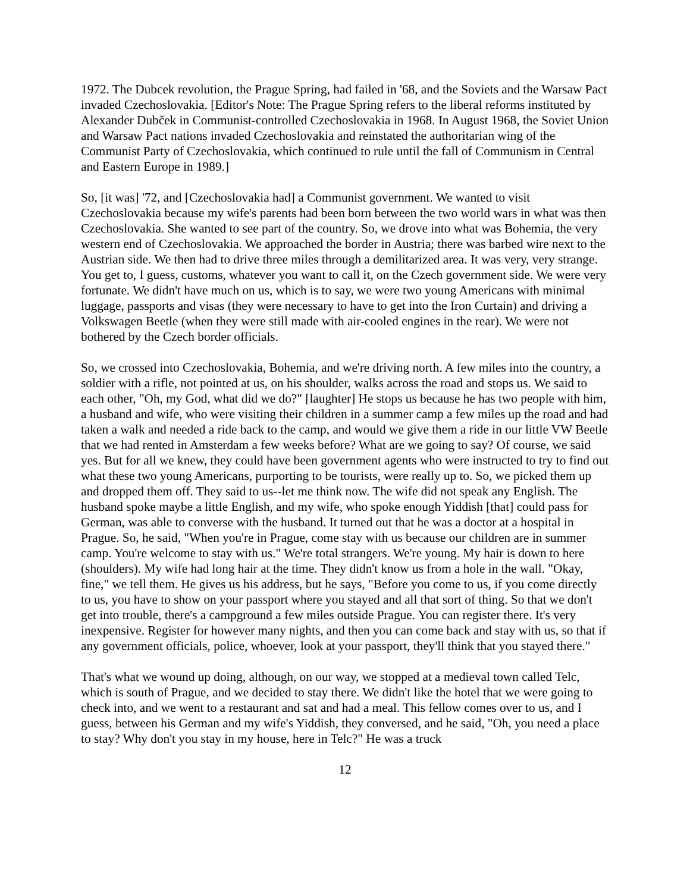1972. The Dubcek revolution, the Prague Spring, had failed in '68, and the Soviets and the Warsaw Pact invaded Czechoslovakia. [Editor's Note: The Prague Spring refers to the liberal reforms instituted by Alexander Dubček in Communist-controlled Czechoslovakia in 1968. In August 1968, the Soviet Union and Warsaw Pact nations invaded Czechoslovakia and reinstated the authoritarian wing of the Communist Party of Czechoslovakia, which continued to rule until the fall of Communism in Central and Eastern Europe in 1989.]
So, [it was] '72, and [Czechoslovakia had] a Communist government. We wanted to visit Czechoslovakia because my wife's parents had been born between the two world wars in what was then Czechoslovakia. She wanted to see part of the country. So, we drove into what was Bohemia, the very western end of Czechoslovakia. We approached the border in Austria; there was barbed wire next to the Austrian side. We then had to drive three miles through a demilitarized area. It was very, very strange. You get to, I guess, customs, whatever you want to call it, on the Czech government side. We were very fortunate. We didn't have much on us, which is to say, we were two young Americans with minimal luggage, passports and visas (they were necessary to have to get into the Iron Curtain) and driving a Volkswagen Beetle (when they were still made with air-cooled engines in the rear). We were not bothered by the Czech border officials.
So, we crossed into Czechoslovakia, Bohemia, and we're driving north. A few miles into the country, a soldier with a rifle, not pointed at us, on his shoulder, walks across the road and stops us. We said to each other, "Oh, my God, what did we do?" [laughter] He stops us because he has two people with him, a husband and wife, who were visiting their children in a summer camp a few miles up the road and had taken a walk and needed a ride back to the camp, and would we give them a ride in our little VW Beetle that we had rented in Amsterdam a few weeks before? What are we going to say? Of course, we said yes. But for all we knew, they could have been government agents who were instructed to try to find out what these two young Americans, purporting to be tourists, were really up to. So, we picked them up and dropped them off. They said to us--let me think now. The wife did not speak any English. The husband spoke maybe a little English, and my wife, who spoke enough Yiddish [that] could pass for German, was able to converse with the husband. It turned out that he was a doctor at a hospital in Prague. So, he said, "When you're in Prague, come stay with us because our children are in summer camp. You're welcome to stay with us." We're total strangers. We're young. My hair is down to here (shoulders). My wife had long hair at the time. They didn't know us from a hole in the wall. "Okay, fine," we tell them. He gives us his address, but he says, "Before you come to us, if you come directly to us, you have to show on your passport where you stayed and all that sort of thing. So that we don't get into trouble, there's a campground a few miles outside Prague. You can register there. It's very inexpensive. Register for however many nights, and then you can come back and stay with us, so that if any government officials, police, whoever, look at your passport, they'll think that you stayed there."
That's what we wound up doing, although, on our way, we stopped at a medieval town called Telc, which is south of Prague, and we decided to stay there. We didn't like the hotel that we were going to check into, and we went to a restaurant and sat and had a meal. This fellow comes over to us, and I guess, between his German and my wife's Yiddish, they conversed, and he said, "Oh, you need a place to stay? Why don't you stay in my house, here in Telc?" He was a truck
12